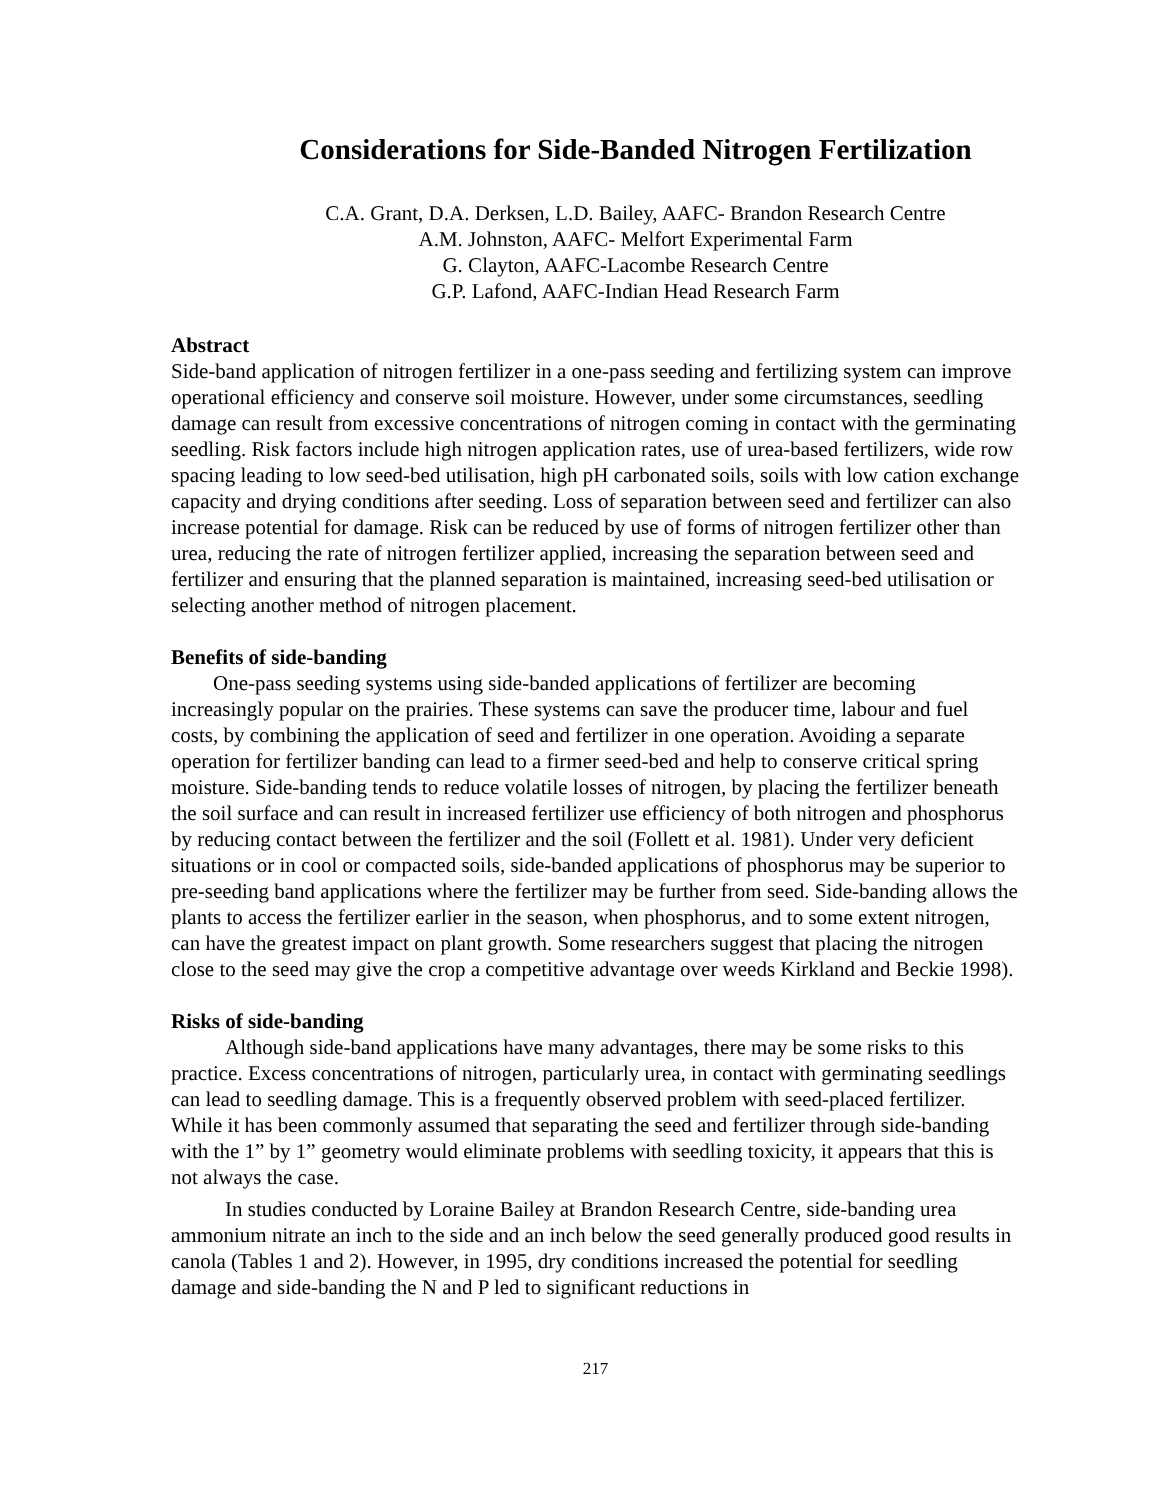Considerations for Side-Banded Nitrogen Fertilization
C.A. Grant, D.A. Derksen, L.D. Bailey, AAFC- Brandon Research Centre
A.M. Johnston, AAFC- Melfort Experimental Farm
G. Clayton, AAFC-Lacombe Research Centre
G.P. Lafond, AAFC-Indian Head Research Farm
Abstract
Side-band application of nitrogen fertilizer in a one-pass seeding and fertilizing system can improve operational efficiency and conserve soil moisture. However, under some circumstances, seedling damage can result from excessive concentrations of nitrogen coming in contact with the germinating seedling. Risk factors include high nitrogen application rates, use of urea-based fertilizers, wide row spacing leading to low seed-bed utilisation, high pH carbonated soils, soils with low cation exchange capacity and drying conditions after seeding. Loss of separation between seed and fertilizer can also increase potential for damage. Risk can be reduced by use of forms of nitrogen fertilizer other than urea, reducing the rate of nitrogen fertilizer applied, increasing the separation between seed and fertilizer and ensuring that the planned separation is maintained, increasing seed-bed utilisation or selecting another method of nitrogen placement.
Benefits of side-banding
One-pass seeding systems using side-banded applications of fertilizer are becoming increasingly popular on the prairies. These systems can save the producer time, labour and fuel costs, by combining the application of seed and fertilizer in one operation. Avoiding a separate operation for fertilizer banding can lead to a firmer seed-bed and help to conserve critical spring moisture. Side-banding tends to reduce volatile losses of nitrogen, by placing the fertilizer beneath the soil surface and can result in increased fertilizer use efficiency of both nitrogen and phosphorus by reducing contact between the fertilizer and the soil (Follett et al. 1981). Under very deficient situations or in cool or compacted soils, side-banded applications of phosphorus may be superior to pre-seeding band applications where the fertilizer may be further from seed. Side-banding allows the plants to access the fertilizer earlier in the season, when phosphorus, and to some extent nitrogen, can have the greatest impact on plant growth. Some researchers suggest that placing the nitrogen close to the seed may give the crop a competitive advantage over weeds Kirkland and Beckie 1998).
Risks of side-banding
Although side-band applications have many advantages, there may be some risks to this practice. Excess concentrations of nitrogen, particularly urea, in contact with germinating seedlings can lead to seedling damage. This is a frequently observed problem with seed-placed fertilizer. While it has been commonly assumed that separating the seed and fertilizer through side-banding with the 1” by 1” geometry would eliminate problems with seedling toxicity, it appears that this is not always the case.
In studies conducted by Loraine Bailey at Brandon Research Centre, side-banding urea ammonium nitrate an inch to the side and an inch below the seed generally produced good results in canola (Tables 1 and 2). However, in 1995, dry conditions increased the potential for seedling damage and side-banding the N and P led to significant reductions in
217